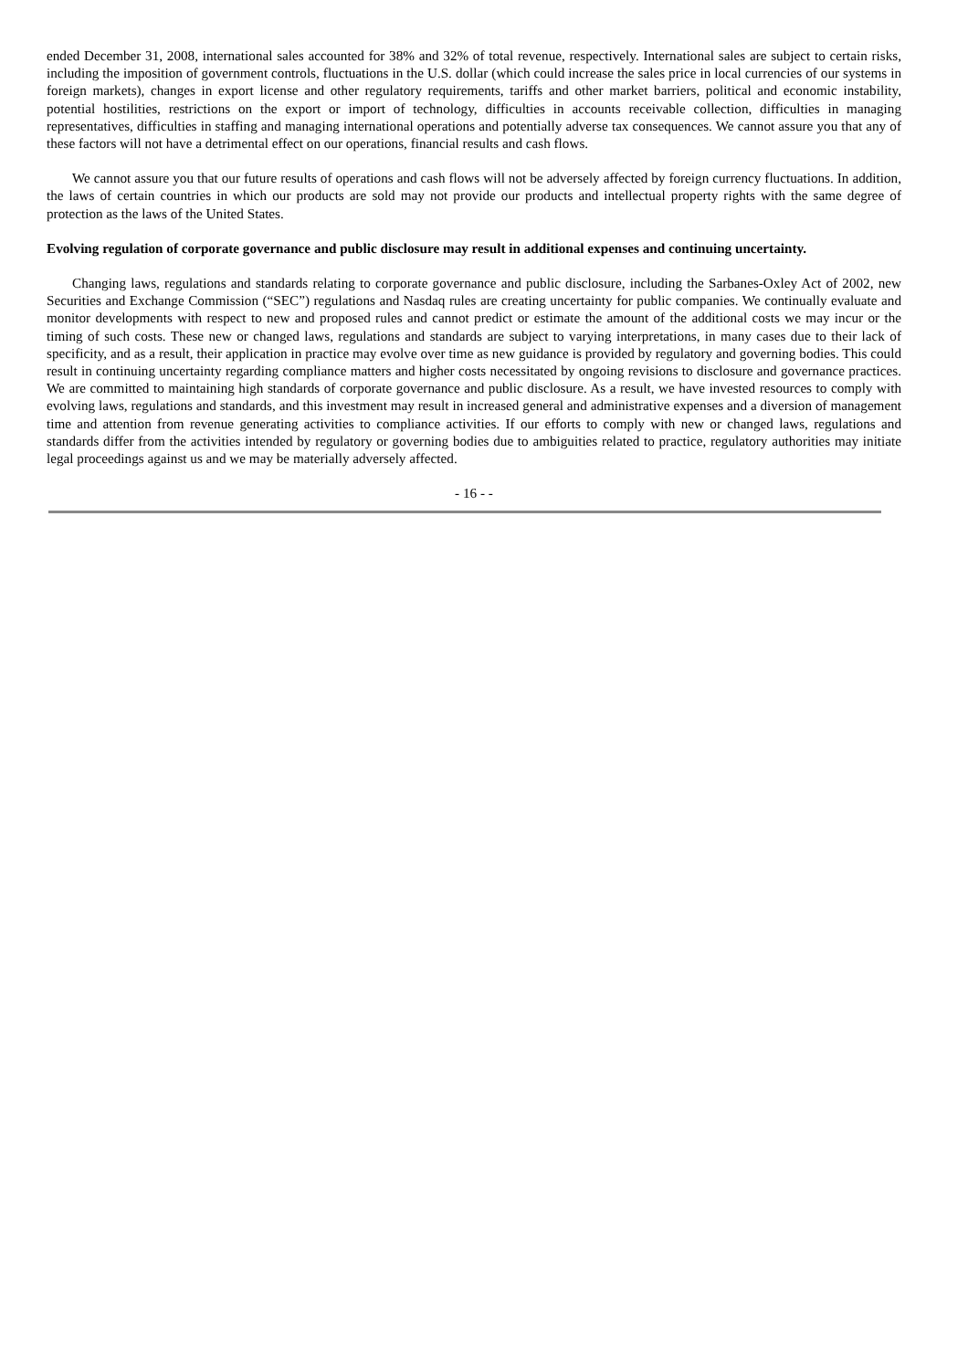ended December 31, 2008, international sales accounted for 38% and 32% of total revenue, respectively. International sales are subject to certain risks, including the imposition of government controls, fluctuations in the U.S. dollar (which could increase the sales price in local currencies of our systems in foreign markets), changes in export license and other regulatory requirements, tariffs and other market barriers, political and economic instability, potential hostilities, restrictions on the export or import of technology, difficulties in accounts receivable collection, difficulties in managing representatives, difficulties in staffing and managing international operations and potentially adverse tax consequences. We cannot assure you that any of these factors will not have a detrimental effect on our operations, financial results and cash flows.
We cannot assure you that our future results of operations and cash flows will not be adversely affected by foreign currency fluctuations. In addition, the laws of certain countries in which our products are sold may not provide our products and intellectual property rights with the same degree of protection as the laws of the United States.
Evolving regulation of corporate governance and public disclosure may result in additional expenses and continuing uncertainty.
Changing laws, regulations and standards relating to corporate governance and public disclosure, including the Sarbanes-Oxley Act of 2002, new Securities and Exchange Commission (“SEC”) regulations and Nasdaq rules are creating uncertainty for public companies. We continually evaluate and monitor developments with respect to new and proposed rules and cannot predict or estimate the amount of the additional costs we may incur or the timing of such costs. These new or changed laws, regulations and standards are subject to varying interpretations, in many cases due to their lack of specificity, and as a result, their application in practice may evolve over time as new guidance is provided by regulatory and governing bodies. This could result in continuing uncertainty regarding compliance matters and higher costs necessitated by ongoing revisions to disclosure and governance practices. We are committed to maintaining high standards of corporate governance and public disclosure. As a result, we have invested resources to comply with evolving laws, regulations and standards, and this investment may result in increased general and administrative expenses and a diversion of management time and attention from revenue generating activities to compliance activities. If our efforts to comply with new or changed laws, regulations and standards differ from the activities intended by regulatory or governing bodies due to ambiguities related to practice, regulatory authorities may initiate legal proceedings against us and we may be materially adversely affected.
- 16 - -